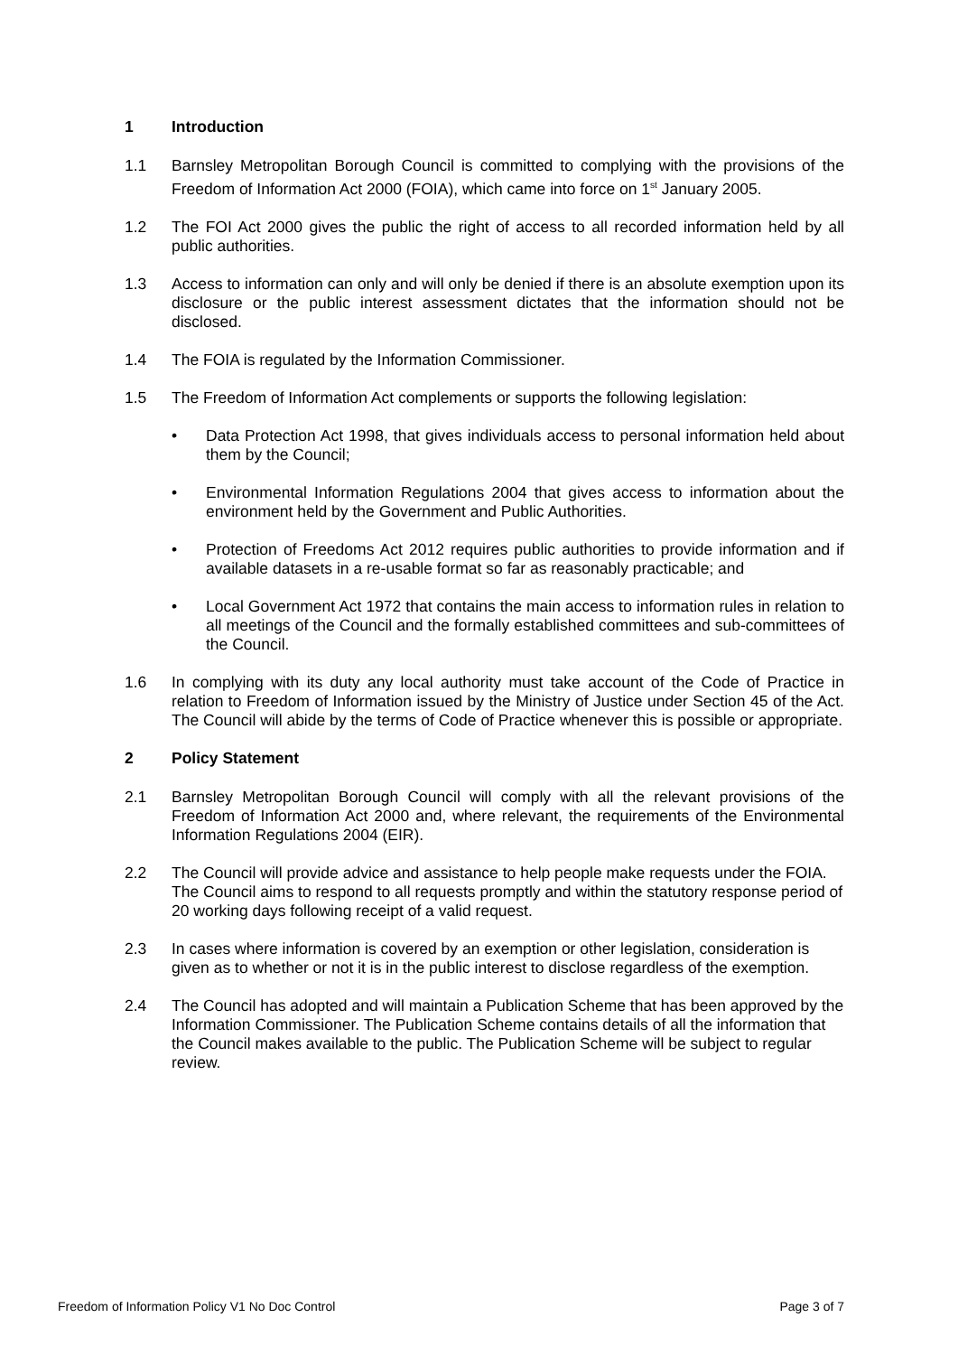1 Introduction
1.1 Barnsley Metropolitan Borough Council is committed to complying with the provisions of the Freedom of Information Act 2000 (FOIA), which came into force on 1<sup>st</sup> January 2005.
1.2 The FOI Act 2000 gives the public the right of access to all recorded information held by all public authorities.
1.3 Access to information can only and will only be denied if there is an absolute exemption upon its disclosure or the public interest assessment dictates that the information should not be disclosed.
1.4 The FOIA is regulated by the Information Commissioner.
1.5 The Freedom of Information Act complements or supports the following legislation:
• Data Protection Act 1998, that gives individuals access to personal information held about them by the Council;
• Environmental Information Regulations 2004 that gives access to information about the environment held by the Government and Public Authorities.
• Protection of Freedoms Act 2012 requires public authorities to provide information and if available datasets in a re-usable format so far as reasonably practicable; and
• Local Government Act 1972 that contains the main access to information rules in relation to all meetings of the Council and the formally established committees and sub-committees of the Council.
1.6 In complying with its duty any local authority must take account of the Code of Practice in relation to Freedom of Information issued by the Ministry of Justice under Section 45 of the Act. The Council will abide by the terms of Code of Practice whenever this is possible or appropriate.
2 Policy Statement
2.1 Barnsley Metropolitan Borough Council will comply with all the relevant provisions of the Freedom of Information Act 2000 and, where relevant, the requirements of the Environmental Information Regulations 2004 (EIR).
2.2 The Council will provide advice and assistance to help people make requests under the FOIA. The Council aims to respond to all requests promptly and within the statutory response period of 20 working days following receipt of a valid request.
2.3 In cases where information is covered by an exemption or other legislation, consideration is given as to whether or not it is in the public interest to disclose regardless of the exemption.
2.4 The Council has adopted and will maintain a Publication Scheme that has been approved by the Information Commissioner. The Publication Scheme contains details of all the information that the Council makes available to the public. The Publication Scheme will be subject to regular review.
Freedom of Information Policy V1 No Doc Control Page 3 of 7